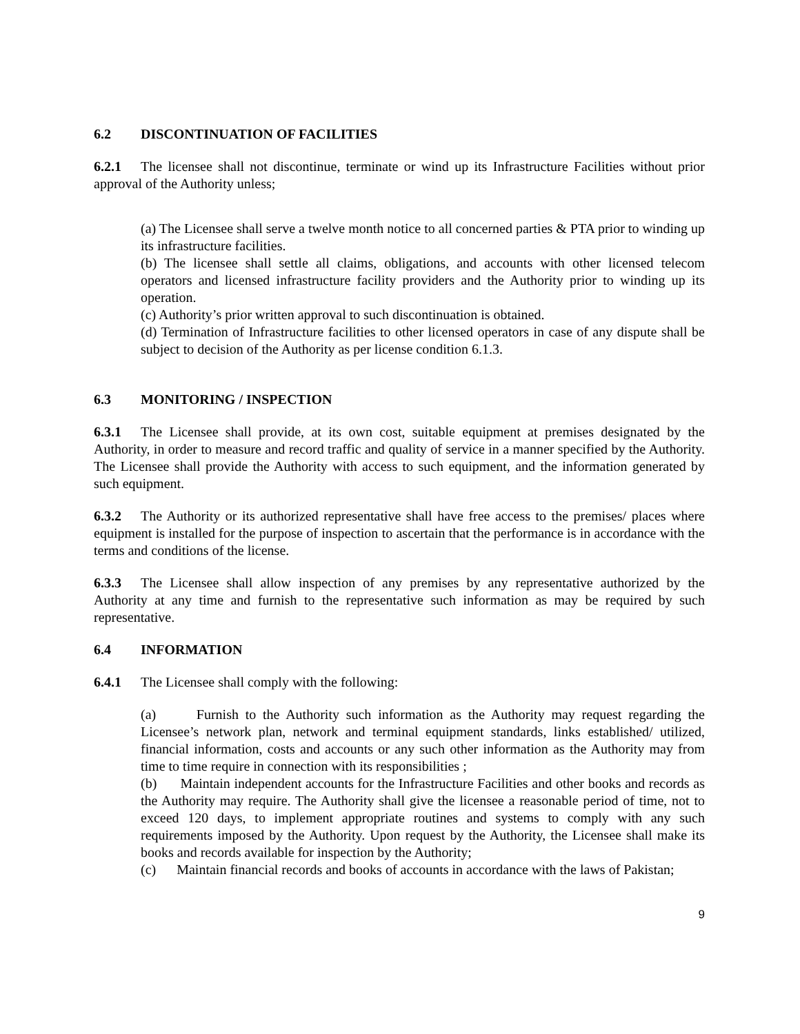6.2 DISCONTINUATION OF FACILITIES
6.2.1 The licensee shall not discontinue, terminate or wind up its Infrastructure Facilities without prior approval of the Authority unless;
(a) The Licensee shall serve a twelve month notice to all concerned parties & PTA prior to winding up its infrastructure facilities.
(b) The licensee shall settle all claims, obligations, and accounts with other licensed telecom operators and licensed infrastructure facility providers and the Authority prior to winding up its operation.
(c) Authority’s prior written approval to such discontinuation is obtained.
(d) Termination of Infrastructure facilities to other licensed operators in case of any dispute shall be subject to decision of the Authority as per license condition 6.1.3.
6.3 MONITORING / INSPECTION
6.3.1 The Licensee shall provide, at its own cost, suitable equipment at premises designated by the Authority, in order to measure and record traffic and quality of service in a manner specified by the Authority. The Licensee shall provide the Authority with access to such equipment, and the information generated by such equipment.
6.3.2 The Authority or its authorized representative shall have free access to the premises/ places where equipment is installed for the purpose of inspection to ascertain that the performance is in accordance with the terms and conditions of the license.
6.3.3 The Licensee shall allow inspection of any premises by any representative authorized by the Authority at any time and furnish to the representative such information as may be required by such representative.
6.4 INFORMATION
6.4.1 The Licensee shall comply with the following:
(a) Furnish to the Authority such information as the Authority may request regarding the Licensee’s network plan, network and terminal equipment standards, links established/ utilized, financial information, costs and accounts or any such other information as the Authority may from time to time require in connection with its responsibilities ;
(b) Maintain independent accounts for the Infrastructure Facilities and other books and records as the Authority may require. The Authority shall give the licensee a reasonable period of time, not to exceed 120 days, to implement appropriate routines and systems to comply with any such requirements imposed by the Authority. Upon request by the Authority, the Licensee shall make its books and records available for inspection by the Authority;
(c) Maintain financial records and books of accounts in accordance with the laws of Pakistan;
9